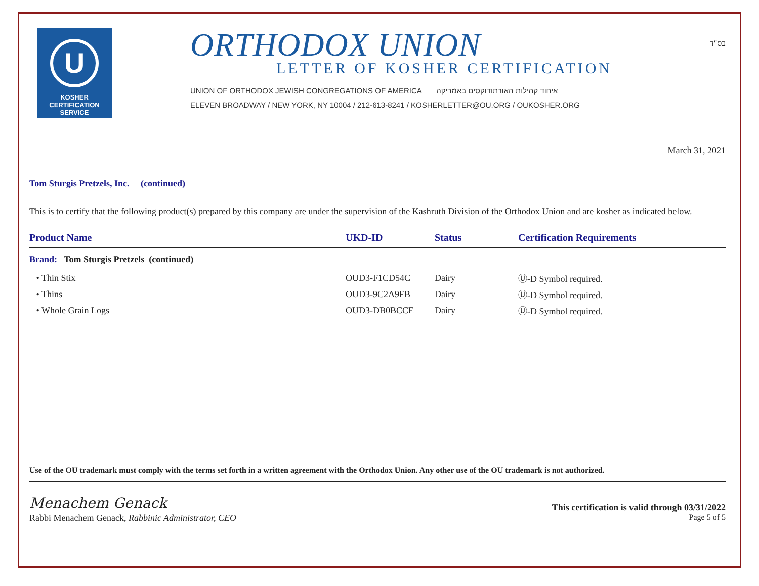U
KOSHER
CERTIFICATION
SERVICE
ORTHODOX UNION
LETTER OF KOSHER CERTIFICATION
UNION OF ORTHODOX JEWISH CONGREGATIONS OF AMERICA איחוד קהילות האורתודוקסים באמריקה
ELEVEN BROADWAY / NEW YORK, NY 10004 / 212-613-8241 / KOSHERLETTER@OU.ORG / OUKOSHER.ORG
בס"ד
March 31, 2021
Tom Sturgis Pretzels, Inc. (continued)
This is to certify that the following product(s) prepared by this company are under the supervision of the Kashruth Division of the Orthodox Union and are kosher as indicated below.
| Product Name | UKD-ID | Status | Certification Requirements |
| --- | --- | --- | --- |
| Brand: Tom Sturgis Pretzels (continued) | | | |
| • Thin Stix | OUD3-F1CD54C | Dairy | Ⓤ-D Symbol required. |
| • Thins | OUD3-9C2A9FB | Dairy | Ⓤ-D Symbol required. |
| • Whole Grain Logs | OUD3-DB0BCCE | Dairy | Ⓤ-D Symbol required. |
Use of the OU trademark must comply with the terms set forth in a written agreement with the Orthodox Union. Any other use of the OU trademark is not authorized.
Menachem Genack
This certification is valid through 03/31/2022
Rabbi Menachem Genack, Rabbinic Administrator, CEO
Page 5 of 5